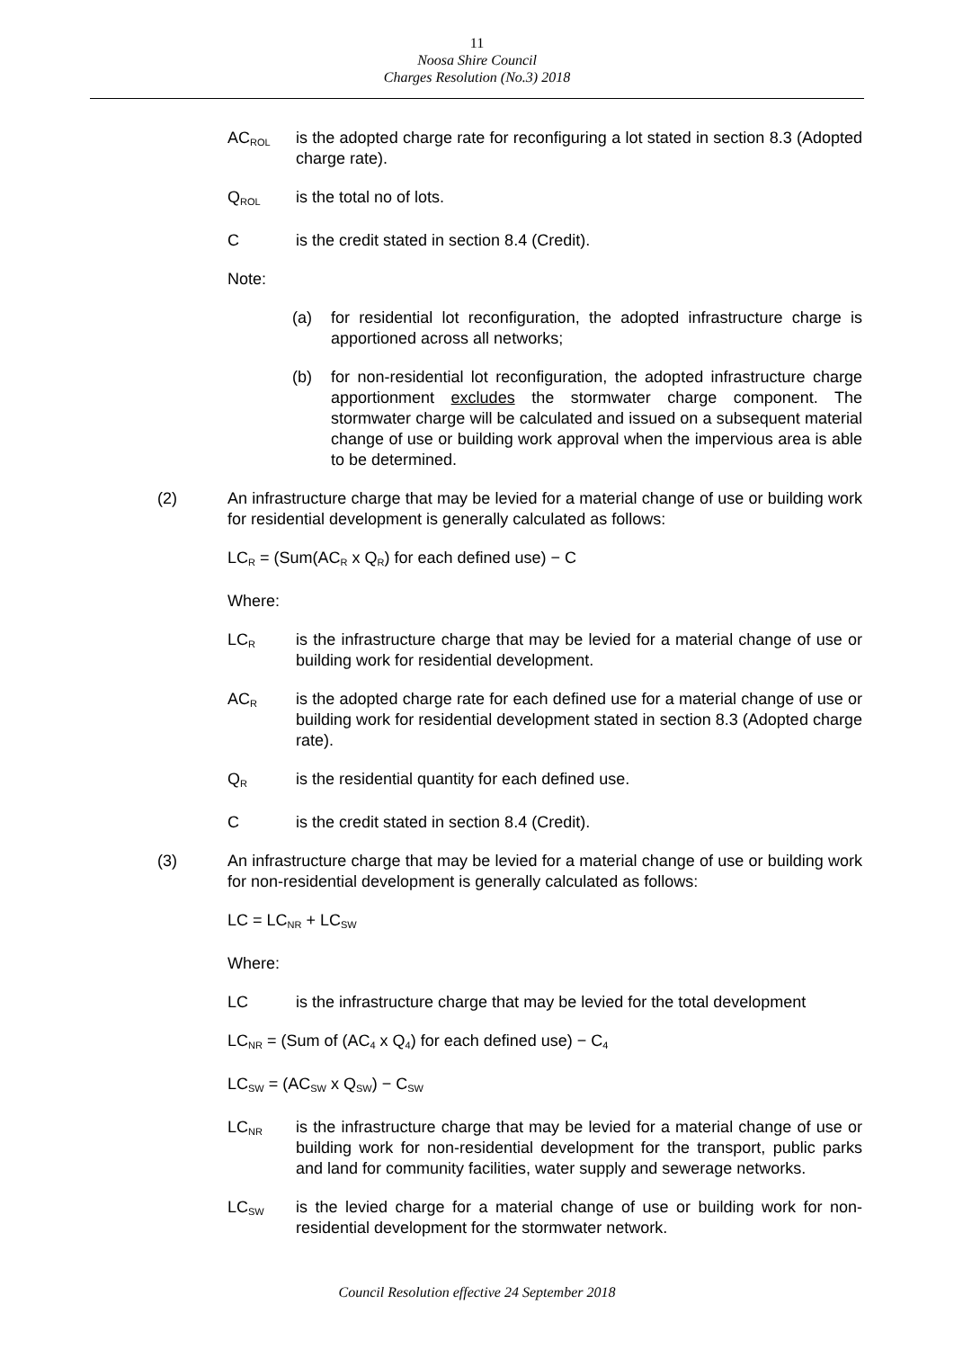11
Noosa Shire Council
Charges Resolution (No.3) 2018
AC<sub>ROL</sub>
is the adopted charge rate for reconfiguring a lot stated in section 8.3 (Adopted charge rate).
Q<sub>ROL</sub>
is the total no of lots.
C is the credit stated in section 8.4 (Credit).
Note:
(a) for residential lot reconfiguration, the adopted infrastructure charge is apportioned across all networks;
(b) for non-residential lot reconfiguration, the adopted infrastructure charge apportionment excludes the stormwater charge component. The stormwater charge will be calculated and issued on a subsequent material change of use or building work approval when the impervious area is able to be determined.
(2) An infrastructure charge that may be levied for a material change of use or building work for residential development is generally calculated as follows:
LC<sub>R</sub> = (Sum(AC<sub>R</sub> x Q<sub>R</sub>) for each defined use) − C
Where:
LC<sub>R</sub>
is the infrastructure charge that may be levied for a material change of use or building work for residential development.
AC<sub>R</sub>
is the adopted charge rate for each defined use for a material change of use or building work for residential development stated in section 8.3 (Adopted charge rate).
Q<sub>R</sub>
is the residential quantity for each defined use.
C is the credit stated in section 8.4 (Credit).
(3) An infrastructure charge that may be levied for a material change of use or building work for non-residential development is generally calculated as follows:
LC = LC<sub>NR</sub> + LC<sub>SW</sub>
Where:
LC is the infrastructure charge that may be levied for the total development
LC<sub>NR</sub> = (Sum of (AC<sub>4</sub> x Q<sub>4</sub>) for each defined use) − C<sub>4</sub>
LC<sub>SW</sub> = (AC<sub>SW</sub> x Q<sub>SW</sub>) − C<sub>SW</sub>
LC<sub>NR</sub>
is the infrastructure charge that may be levied for a material change of use or building work for non-residential development for the transport, public parks and land for community facilities, water supply and sewerage networks.
LC<sub>SW</sub>
is the levied charge for a material change of use or building work for non-residential development for the stormwater network.
Council Resolution effective 24 September 2018